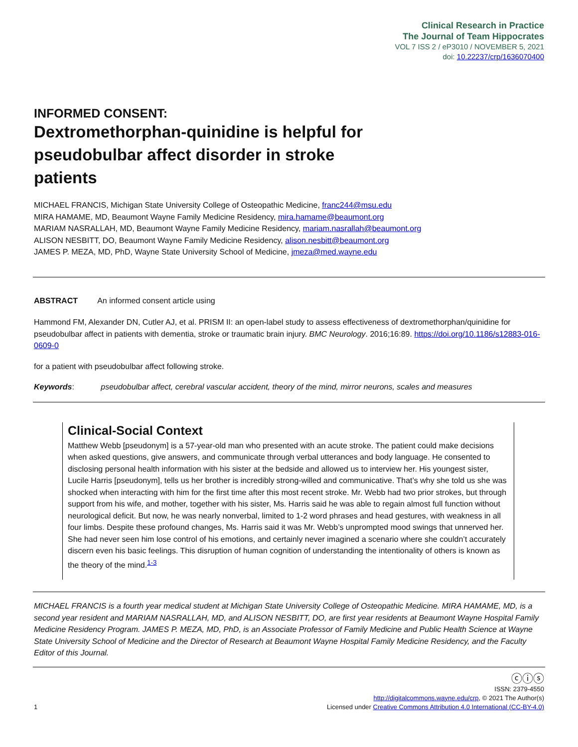Clinical Research in Practice
The Journal of Team Hippocrates
VOL 7 ISS 2 / eP3010 / NOVEMBER 5, 2021
doi: 10.22237/crp/1636070400
INFORMED CONSENT:
Dextromethorphan-quinidine is helpful for pseudobulbar affect disorder in stroke patients
MICHAEL FRANCIS, Michigan State University College of Osteopathic Medicine, franc244@msu.edu
MIRA HAMAME, MD, Beaumont Wayne Family Medicine Residency, mira.hamame@beaumont.org
MARIAM NASRALLAH, MD, Beaumont Wayne Family Medicine Residency, mariam.nasrallah@beaumont.org
ALISON NESBITT, DO, Beaumont Wayne Family Medicine Residency, alison.nesbitt@beaumont.org
JAMES P. MEZA, MD, PhD, Wayne State University School of Medicine, jmeza@med.wayne.edu
ABSTRACT An informed consent article using
Hammond FM, Alexander DN, Cutler AJ, et al. PRISM II: an open-label study to assess effectiveness of dextromethorphan/quinidine for pseudobulbar affect in patients with dementia, stroke or traumatic brain injury. BMC Neurology. 2016;16:89. https://doi.org/10.1186/s12883-016-0609-0
for a patient with pseudobulbar affect following stroke.
Keywords: pseudobulbar affect, cerebral vascular accident, theory of the mind, mirror neurons, scales and measures
Clinical-Social Context
Matthew Webb [pseudonym] is a 57-year-old man who presented with an acute stroke. The patient could make decisions when asked questions, give answers, and communicate through verbal utterances and body language. He consented to disclosing personal health information with his sister at the bedside and allowed us to interview her. His youngest sister, Lucile Harris [pseudonym], tells us her brother is incredibly strong-willed and communicative. That’s why she told us she was shocked when interacting with him for the first time after this most recent stroke. Mr. Webb had two prior strokes, but through support from his wife, and mother, together with his sister, Ms. Harris said he was able to regain almost full function without neurological deficit. But now, he was nearly nonverbal, limited to 1-2 word phrases and head gestures, with weakness in all four limbs. Despite these profound changes, Ms. Harris said it was Mr. Webb’s unprompted mood swings that unnerved her. She had never seen him lose control of his emotions, and certainly never imagined a scenario where she couldn’t accurately discern even his basic feelings. This disruption of human cognition of understanding the intentionality of others is known as the theory of the mind.<sup>1-3</sup>
MICHAEL FRANCIS is a fourth year medical student at Michigan State University College of Osteopathic Medicine. MIRA HAMAME, MD, is a second year resident and MARIAM NASRALLAH, MD, and ALISON NESBITT, DO, are first year residents at Beaumont Wayne Hospital Family Medicine Residency Program. JAMES P. MEZA, MD, PhD, is an Associate Professor of Family Medicine and Public Health Science at Wayne State University School of Medicine and the Director of Research at Beaumont Wayne Hospital Family Medicine Residency, and the Faculty Editor of this Journal.
1
ⓒⓘⓢ
ISSN: 2379-4550
http://digitalcommons.wayne.edu/crp, © 2021 The Author(s)
Licensed under Creative Commons Attribution 4.0 International (CC-BY-4.0)